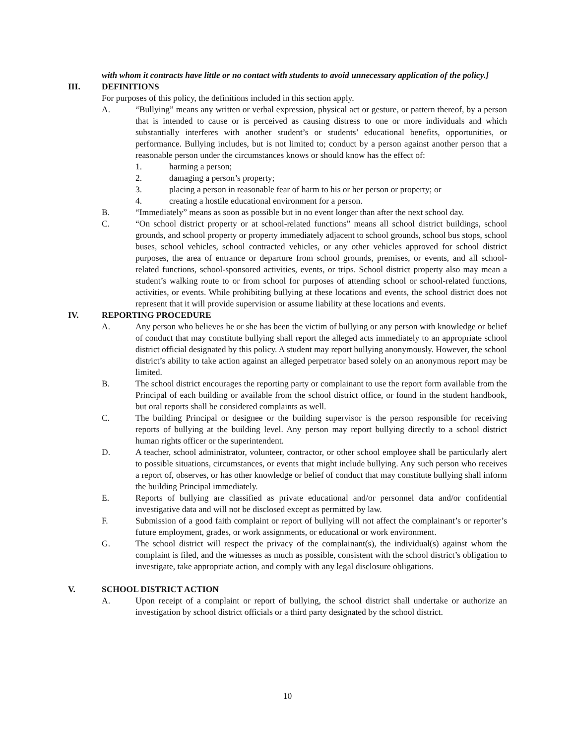with whom it contracts have little or no contact with students to avoid unnecessary application of the policy.]
III. DEFINITIONS
For purposes of this policy, the definitions included in this section apply.
A. “Bullying” means any written or verbal expression, physical act or gesture, or pattern thereof, by a person that is intended to cause or is perceived as causing distress to one or more individuals and which substantially interferes with another student’s or students’ educational benefits, opportunities, or performance. Bullying includes, but is not limited to; conduct by a person against another person that a reasonable person under the circumstances knows or should know has the effect of:
1. harming a person;
2. damaging a person’s property;
3. placing a person in reasonable fear of harm to his or her person or property; or
4. creating a hostile educational environment for a person.
B. “Immediately” means as soon as possible but in no event longer than after the next school day.
C. “On school district property or at school-related functions” means all school district buildings, school grounds, and school property or property immediately adjacent to school grounds, school bus stops, school buses, school vehicles, school contracted vehicles, or any other vehicles approved for school district purposes, the area of entrance or departure from school grounds, premises, or events, and all school-related functions, school-sponsored activities, events, or trips. School district property also may mean a student’s walking route to or from school for purposes of attending school or school-related functions, activities, or events. While prohibiting bullying at these locations and events, the school district does not represent that it will provide supervision or assume liability at these locations and events.
IV. REPORTING PROCEDURE
A. Any person who believes he or she has been the victim of bullying or any person with knowledge or belief of conduct that may constitute bullying shall report the alleged acts immediately to an appropriate school district official designated by this policy. A student may report bullying anonymously. However, the school district’s ability to take action against an alleged perpetrator based solely on an anonymous report may be limited.
B. The school district encourages the reporting party or complainant to use the report form available from the Principal of each building or available from the school district office, or found in the student handbook, but oral reports shall be considered complaints as well.
C. The building Principal or designee or the building supervisor is the person responsible for receiving reports of bullying at the building level. Any person may report bullying directly to a school district human rights officer or the superintendent.
D. A teacher, school administrator, volunteer, contractor, or other school employee shall be particularly alert to possible situations, circumstances, or events that might include bullying. Any such person who receives a report of, observes, or has other knowledge or belief of conduct that may constitute bullying shall inform the building Principal immediately.
E. Reports of bullying are classified as private educational and/or personnel data and/or confidential investigative data and will not be disclosed except as permitted by law.
F. Submission of a good faith complaint or report of bullying will not affect the complainant’s or reporter’s future employment, grades, or work assignments, or educational or work environment.
G. The school district will respect the privacy of the complainant(s), the individual(s) against whom the complaint is filed, and the witnesses as much as possible, consistent with the school district’s obligation to investigate, take appropriate action, and comply with any legal disclosure obligations.
V. SCHOOL DISTRICT ACTION
A. Upon receipt of a complaint or report of bullying, the school district shall undertake or authorize an investigation by school district officials or a third party designated by the school district.
10